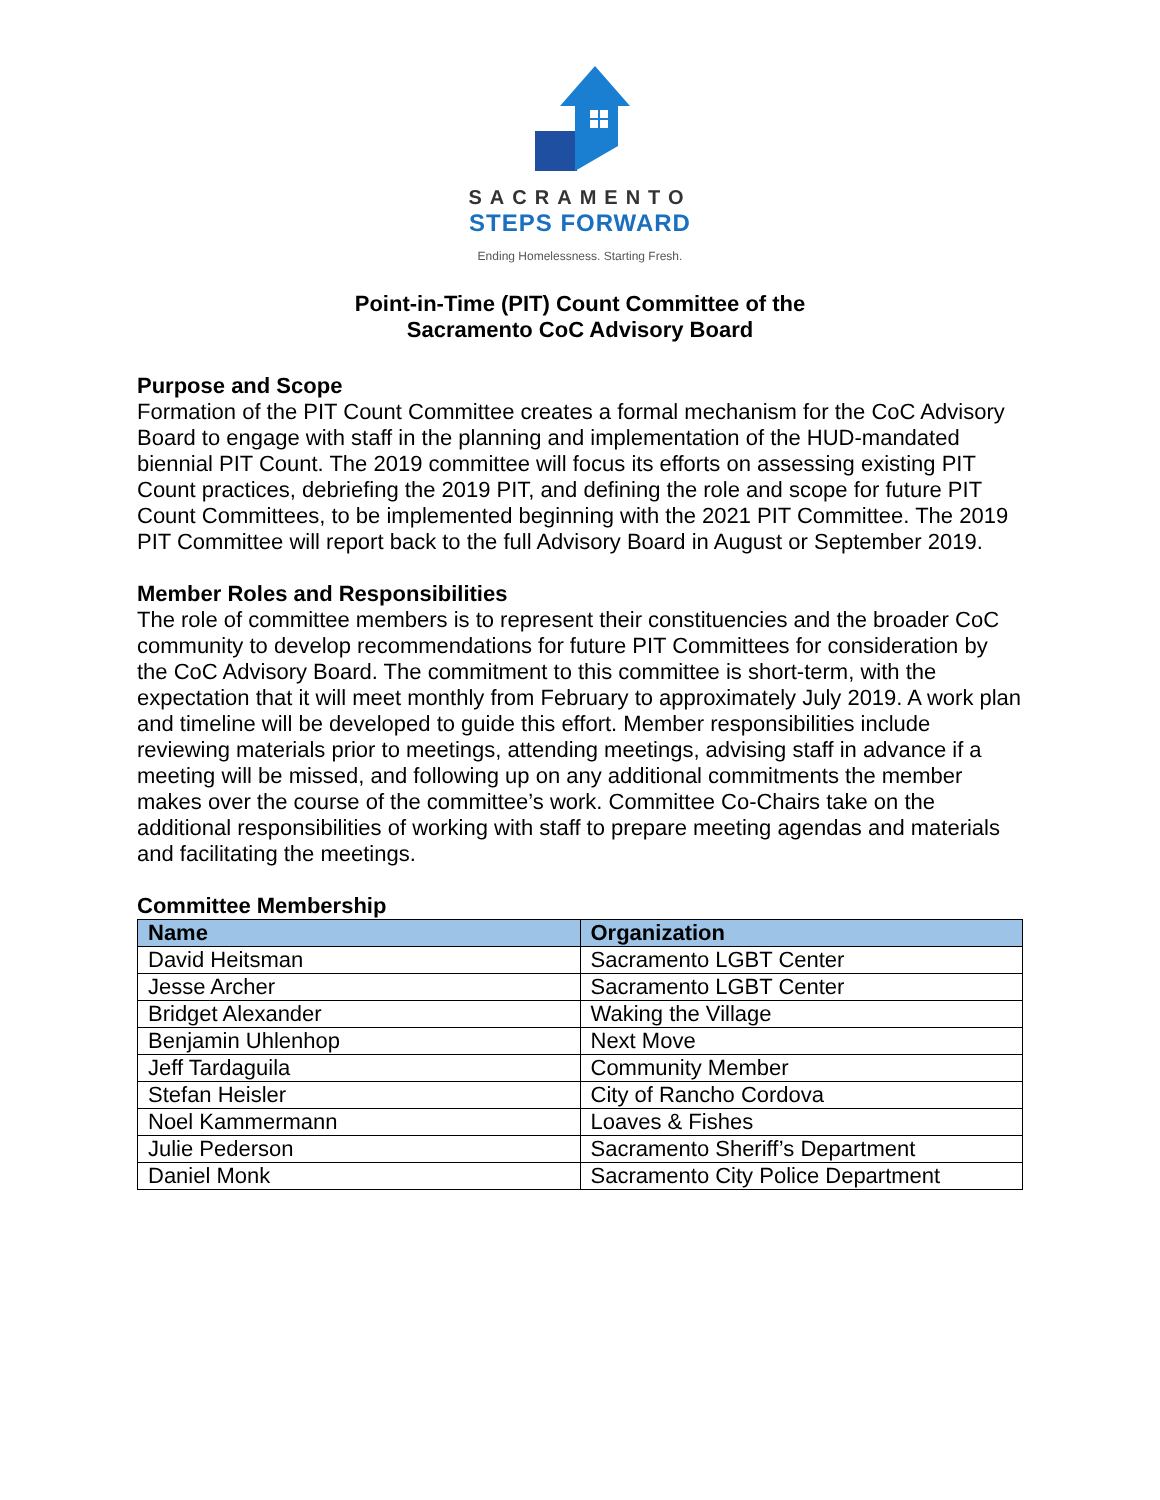SACRAMENTO
STEPS FORWARD
Ending Homelessness. Starting Fresh.
Point-in-Time (PIT) Count Committee of the
Sacramento CoC Advisory Board
Purpose and Scope
Formation of the PIT Count Committee creates a formal mechanism for the CoC Advisory Board to engage with staff in the planning and implementation of the HUD-mandated biennial PIT Count. The 2019 committee will focus its efforts on assessing existing PIT Count practices, debriefing the 2019 PIT, and defining the role and scope for future PIT Count Committees, to be implemented beginning with the 2021 PIT Committee. The 2019 PIT Committee will report back to the full Advisory Board in August or September 2019.
Member Roles and Responsibilities
The role of committee members is to represent their constituencies and the broader CoC community to develop recommendations for future PIT Committees for consideration by the CoC Advisory Board. The commitment to this committee is short-term, with the expectation that it will meet monthly from February to approximately July 2019. A work plan and timeline will be developed to guide this effort. Member responsibilities include reviewing materials prior to meetings, attending meetings, advising staff in advance if a meeting will be missed, and following up on any additional commitments the member makes over the course of the committee’s work. Committee Co-Chairs take on the additional responsibilities of working with staff to prepare meeting agendas and materials and facilitating the meetings.
Committee Membership
| Name | Organization |
| --- | --- |
| David Heitsman | Sacramento LGBT Center |
| Jesse Archer | Sacramento LGBT Center |
| Bridget Alexander | Waking the Village |
| Benjamin Uhlenhop | Next Move |
| Jeff Tardaguila | Community Member |
| Stefan Heisler | City of Rancho Cordova |
| Noel Kammermann | Loaves & Fishes |
| Julie Pederson | Sacramento Sheriff’s Department |
| Daniel Monk | Sacramento City Police Department |